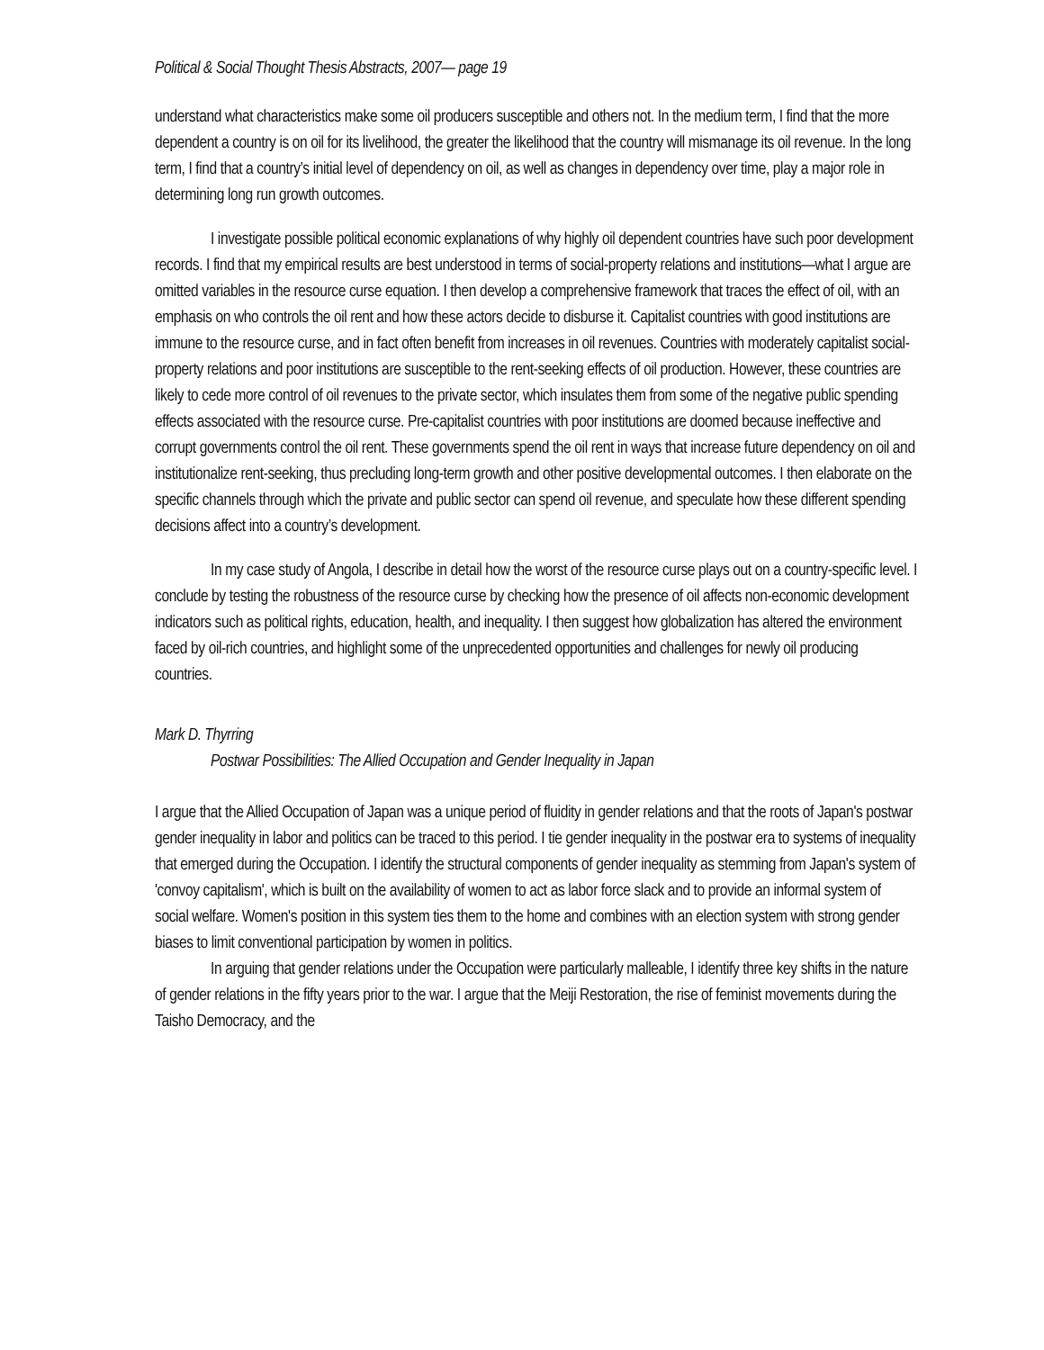Political & Social Thought Thesis Abstracts, 2007— page 19
understand what characteristics make some oil producers susceptible and others not. In the medium term, I find that the more dependent a country is on oil for its livelihood, the greater the likelihood that the country will mismanage its oil revenue. In the long term, I find that a country’s initial level of dependency on oil, as well as changes in dependency over time, play a major role in determining long run growth outcomes.
I investigate possible political economic explanations of why highly oil dependent countries have such poor development records. I find that my empirical results are best understood in terms of social-property relations and institutions—what I argue are omitted variables in the resource curse equation. I then develop a comprehensive framework that traces the effect of oil, with an emphasis on who controls the oil rent and how these actors decide to disburse it. Capitalist countries with good institutions are immune to the resource curse, and in fact often benefit from increases in oil revenues. Countries with moderately capitalist social-property relations and poor institutions are susceptible to the rent-seeking effects of oil production. However, these countries are likely to cede more control of oil revenues to the private sector, which insulates them from some of the negative public spending effects associated with the resource curse. Pre-capitalist countries with poor institutions are doomed because ineffective and corrupt governments control the oil rent. These governments spend the oil rent in ways that increase future dependency on oil and institutionalize rent-seeking, thus precluding long-term growth and other positive developmental outcomes. I then elaborate on the specific channels through which the private and public sector can spend oil revenue, and speculate how these different spending decisions affect into a country’s development.
In my case study of Angola, I describe in detail how the worst of the resource curse plays out on a country-specific level. I conclude by testing the robustness of the resource curse by checking how the presence of oil affects non-economic development indicators such as political rights, education, health, and inequality. I then suggest how globalization has altered the environment faced by oil-rich countries, and highlight some of the unprecedented opportunities and challenges for newly oil producing countries.
Mark D. Thyrring
Postwar Possibilities: The Allied Occupation and Gender Inequality in Japan
I argue that the Allied Occupation of Japan was a unique period of fluidity in gender relations and that the roots of Japan's postwar gender inequality in labor and politics can be traced to this period. I tie gender inequality in the postwar era to systems of inequality that emerged during the Occupation. I identify the structural components of gender inequality as stemming from Japan's system of 'convoy capitalism', which is built on the availability of women to act as labor force slack and to provide an informal system of social welfare. Women's position in this system ties them to the home and combines with an election system with strong gender biases to limit conventional participation by women in politics.
In arguing that gender relations under the Occupation were particularly malleable, I identify three key shifts in the nature of gender relations in the fifty years prior to the war. I argue that the Meiji Restoration, the rise of feminist movements during the Taisho Democracy, and the